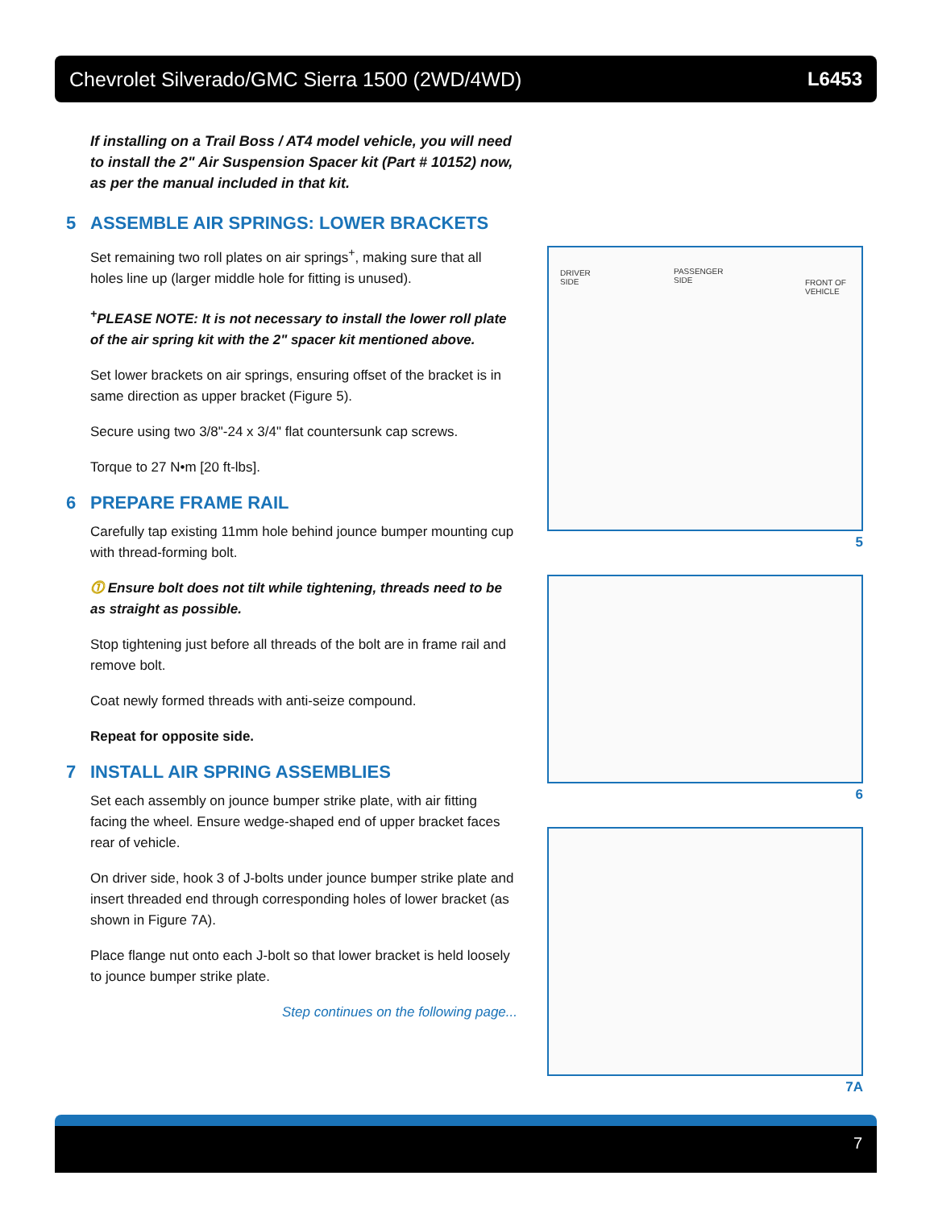Chevrolet Silverado/GMC Sierra 1500 (2WD/4WD) L6453
If installing on a Trail Boss / AT4 model vehicle, you will need to install the 2" Air Suspension Spacer kit (Part # 10152) now, as per the manual included in that kit.
5 ASSEMBLE AIR SPRINGS: LOWER BRACKETS
Set remaining two roll plates on air springs<sup>+</sup>, making sure that all holes line up (larger middle hole for fitting is unused).
<sup>+</sup>PLEASE NOTE: It is not necessary to install the lower roll plate of the air spring kit with the 2" spacer kit mentioned above.
Set lower brackets on air springs, ensuring offset of the bracket is in same direction as upper bracket (Figure 5).
Secure using two 3/8"-24 x 3/4" flat countersunk cap screws.
Torque to 27 N•m [20 ft-lbs].
6 PREPARE FRAME RAIL
Carefully tap existing 11mm hole behind jounce bumper mounting cup with thread-forming bolt.
⓵ Ensure bolt does not tilt while tightening, threads need to be as straight as possible.
Stop tightening just before all threads of the bolt are in frame rail and remove bolt.
Coat newly formed threads with anti-seize compound.
Repeat for opposite side.
7 INSTALL AIR SPRING ASSEMBLIES
Set each assembly on jounce bumper strike plate, with air fitting facing the wheel. Ensure wedge-shaped end of upper bracket faces rear of vehicle.
On driver side, hook 3 of J-bolts under jounce bumper strike plate and insert threaded end through corresponding holes of lower bracket (as shown in Figure 7A).
Place flange nut onto each J-bolt so that lower bracket is held loosely to jounce bumper strike plate.
Step continues on the following page...
DRIVER
SIDE
PASSENGER
SIDE
FRONT OF
VEHICLE
5
6
7A
7